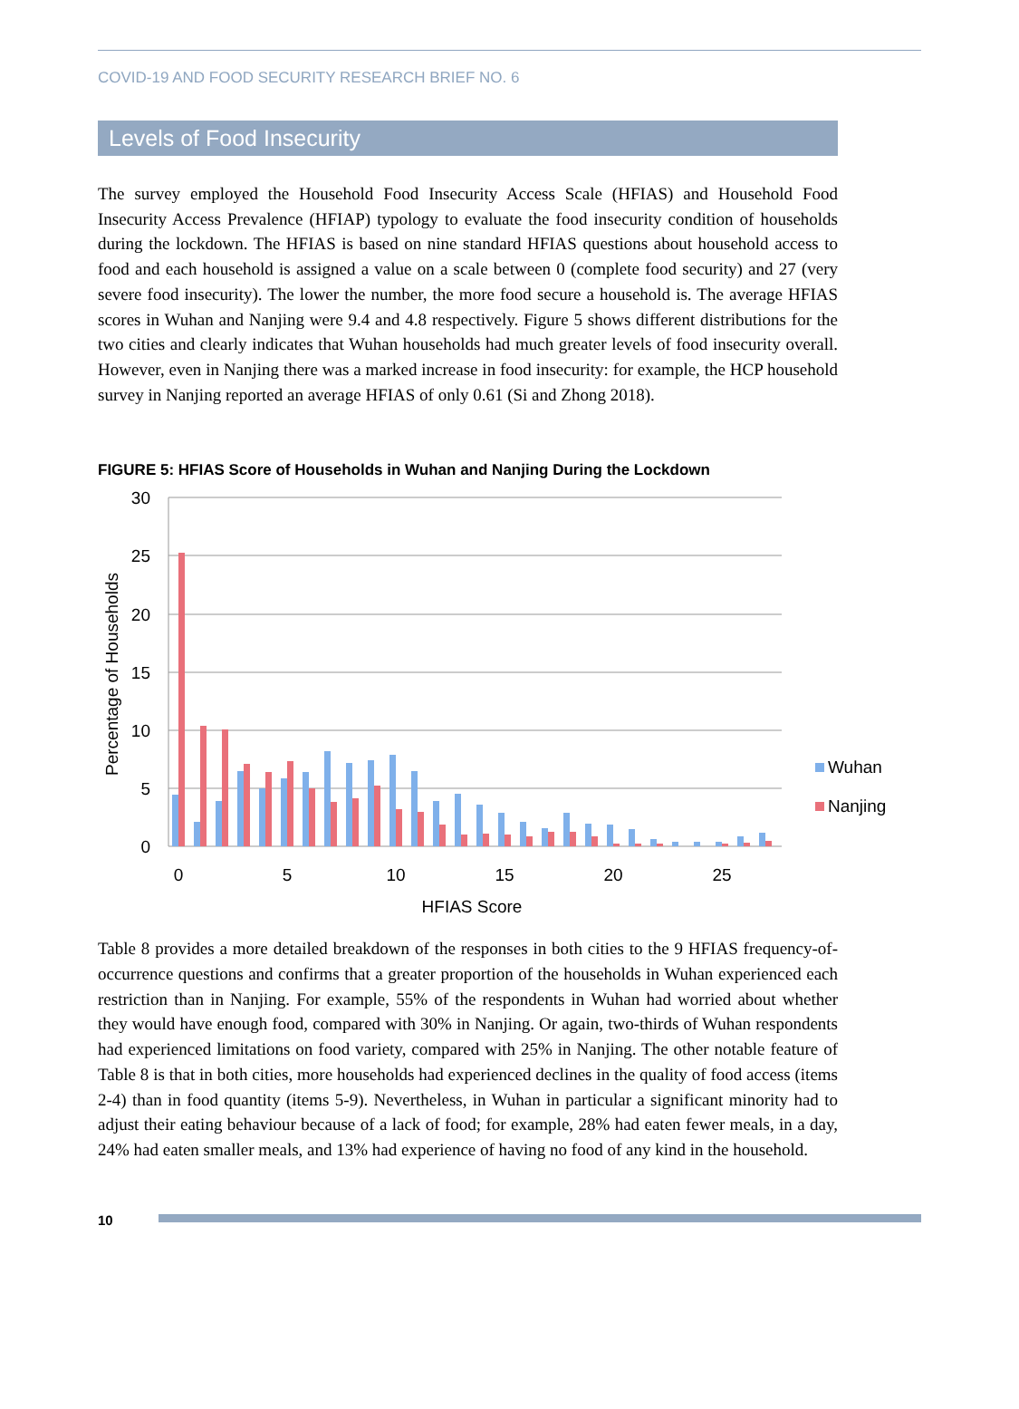COVID-19 AND FOOD SECURITY RESEARCH BRIEF NO. 6
Levels of Food Insecurity
The survey employed the Household Food Insecurity Access Scale (HFIAS) and Household Food Insecurity Access Prevalence (HFIAP) typology to evaluate the food insecurity condition of households during the lockdown. The HFIAS is based on nine standard HFIAS questions about household access to food and each household is assigned a value on a scale between 0 (complete food security) and 27 (very severe food insecurity). The lower the number, the more food secure a household is. The average HFIAS scores in Wuhan and Nanjing were 9.4 and 4.8 respectively. Figure 5 shows different distributions for the two cities and clearly indicates that Wuhan households had much greater levels of food insecurity overall. However, even in Nanjing there was a marked increase in food insecurity: for example, the HCP household survey in Nanjing reported an average HFIAS of only 0.61 (Si and Zhong 2018).
FIGURE 5: HFIAS Score of Households in Wuhan and Nanjing During the Lockdown
30
25
20
15
10
5
0
Percentage of Households
0
5
10
15
20
25
HFIAS Score
Wuhan
Nanjing
Table 8 provides a more detailed breakdown of the responses in both cities to the 9 HFIAS frequency-of-occurrence questions and confirms that a greater proportion of the households in Wuhan experienced each restriction than in Nanjing. For example, 55% of the respondents in Wuhan had worried about whether they would have enough food, compared with 30% in Nanjing. Or again, two-thirds of Wuhan respondents had experienced limitations on food variety, compared with 25% in Nanjing. The other notable feature of Table 8 is that in both cities, more households had experienced declines in the quality of food access (items 2-4) than in food quantity (items 5-9). Nevertheless, in Wuhan in particular a significant minority had to adjust their eating behaviour because of a lack of food; for example, 28% had eaten fewer meals, in a day, 24% had eaten smaller meals, and 13% had experience of having no food of any kind in the household.
10